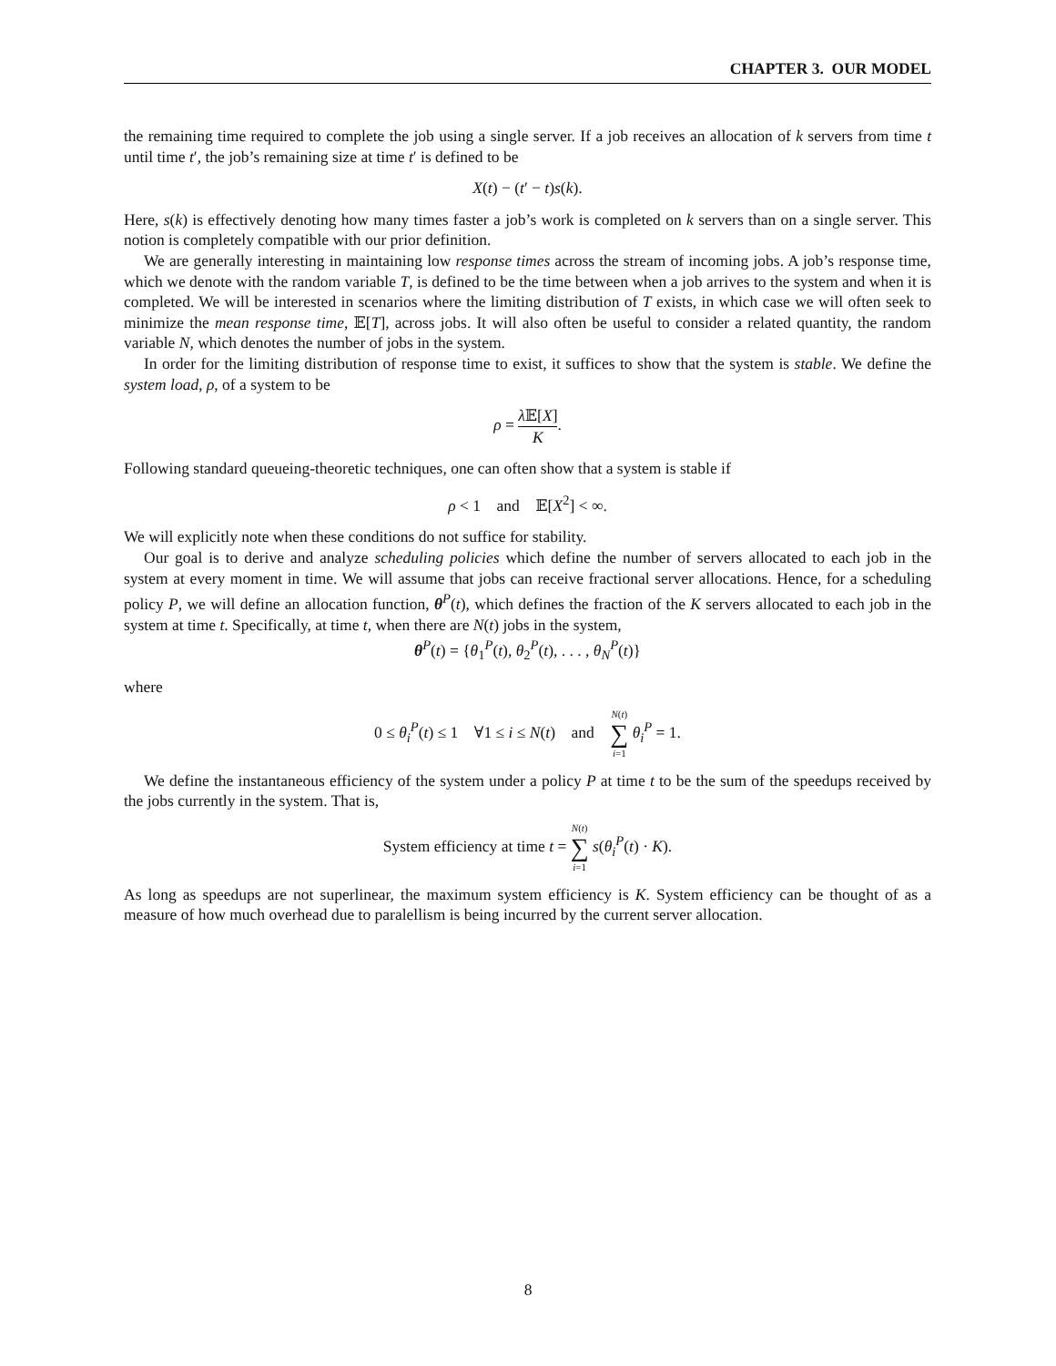CHAPTER 3. OUR MODEL
the remaining time required to complete the job using a single server. If a job receives an allocation of k servers from time t until time t′, the job’s remaining size at time t′ is defined to be
X(t) − (t′ − t)s(k).
Here, s(k) is effectively denoting how many times faster a job’s work is completed on k servers than on a single server. This notion is completely compatible with our prior definition.
We are generally interesting in maintaining low response times across the stream of incoming jobs. A job’s response time, which we denote with the random variable T, is defined to be the time between when a job arrives to the system and when it is completed. We will be interested in scenarios where the limiting distribution of T exists, in which case we will often seek to minimize the mean response time, 𝔼[T], across jobs. It will also often be useful to consider a related quantity, the random variable N, which denotes the number of jobs in the system.
In order for the limiting distribution of response time to exist, it suffices to show that the system is stable. We define the system load, ρ, of a system to be
ρ = λ 𝔼[X] K.
Following standard queueing-theoretic techniques, one can often show that a system is stable if
ρ < 1 and 𝔼[X<sup>2</sup>] < ∞.
We will explicitly note when these conditions do not suffice for stability.
Our goal is to derive and analyze scheduling policies which define the number of servers allocated to each job in the system at every moment in time. We will assume that jobs can receive fractional server allocations. Hence, for a scheduling policy P, we will define an allocation function, θ<sup>P</sup>(t), which defines the fraction of the K servers allocated to each job in the system at time t. Specifically, at time t, when there are N(t) jobs in the system,
θ<sup>P</sup>(t) = {θ<sub>1</sub><sup>P</sup>(t), θ<sub>2</sub><sup>P</sup>(t), . . . , θ<sub>N</sub><sup>P</sup>(t)}
where
0 ≤ θ<sub>i</sub><sup>P</sup>(t) ≤ 1 ∀1 ≤ i ≤ N(t) and N(t) ∑ i=1 θ<sub>i</sub><sup>P</sup> = 1.
We define the instantaneous efficiency of the system under a policy P at time t to be the sum of the speedups received by the jobs currently in the system. That is,
System efficiency at time t = N(t) ∑ i=1 s(θ<sub>i</sub><sup>P</sup>(t) · K).
As long as speedups are not superlinear, the maximum system efficiency is K. System efficiency can be thought of as a measure of how much overhead due to paralellism is being incurred by the current server allocation.
8